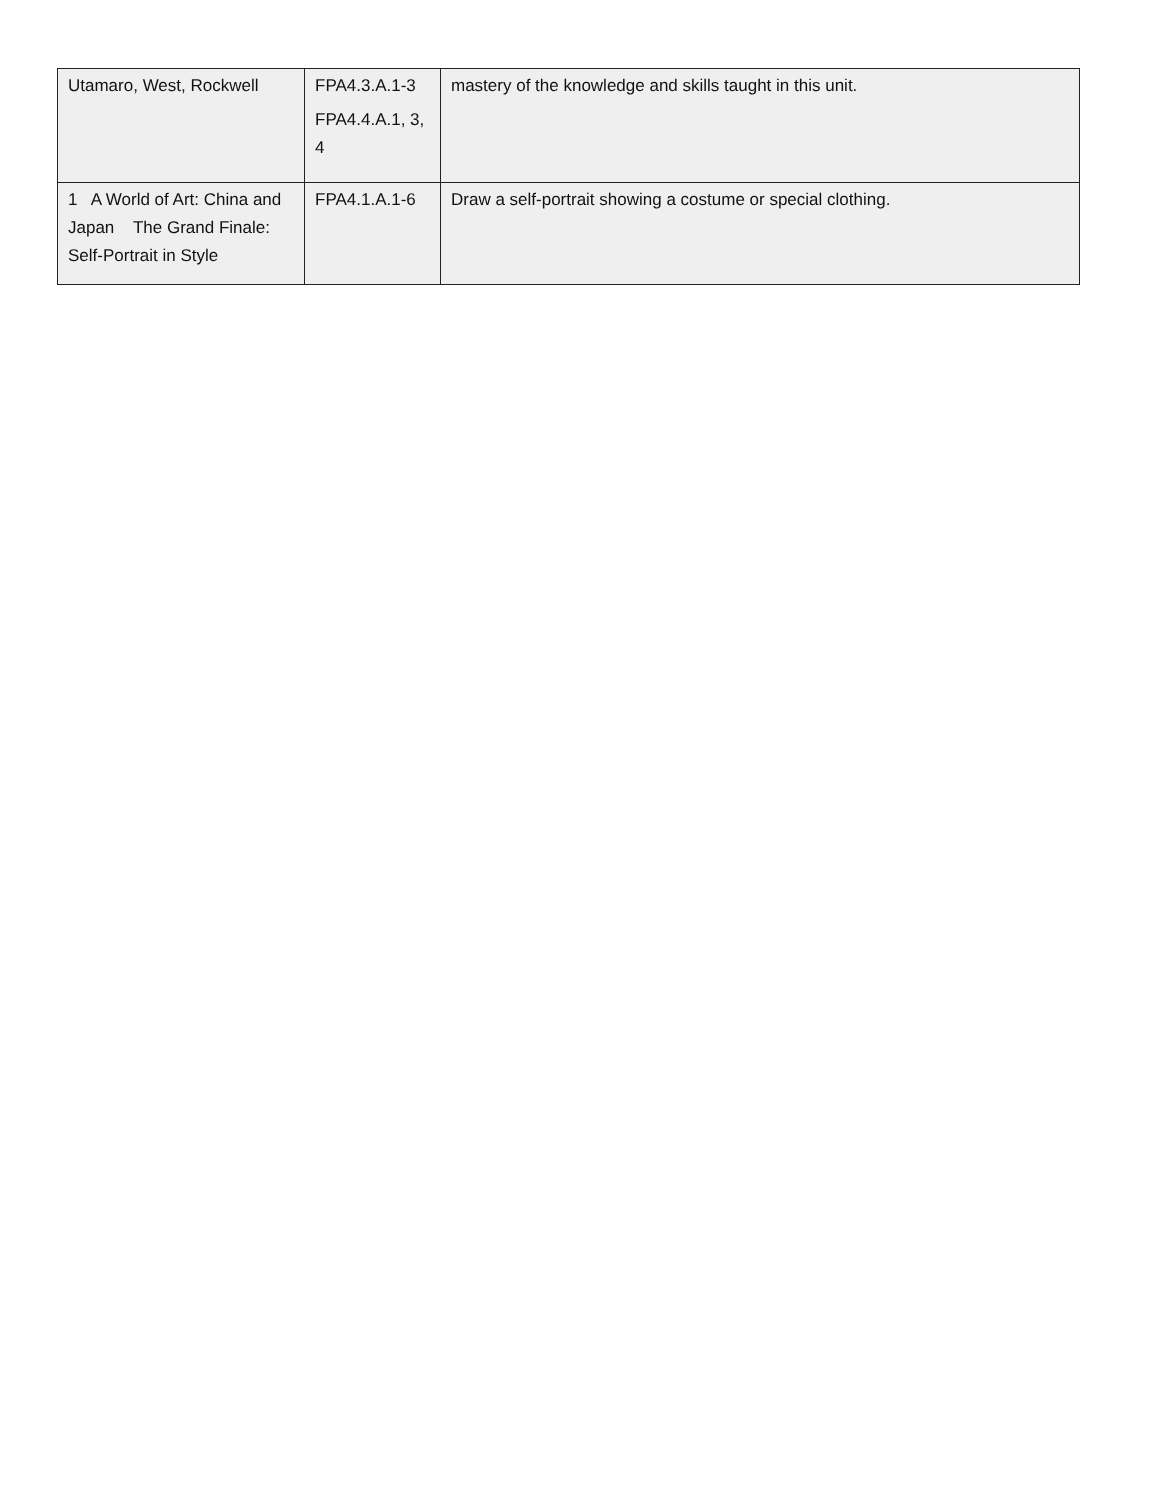| Utamaro, West, Rockwell | FPA4.3.A.1-3 FPA4.4.A.1, 3, 4 | mastery of the knowledge and skills taught in this unit. |
| 1 A World of Art: China and Japan The Grand Finale: Self-Portrait in Style | FPA4.1.A.1-6 | Draw a self-portrait showing a costume or special clothing. |